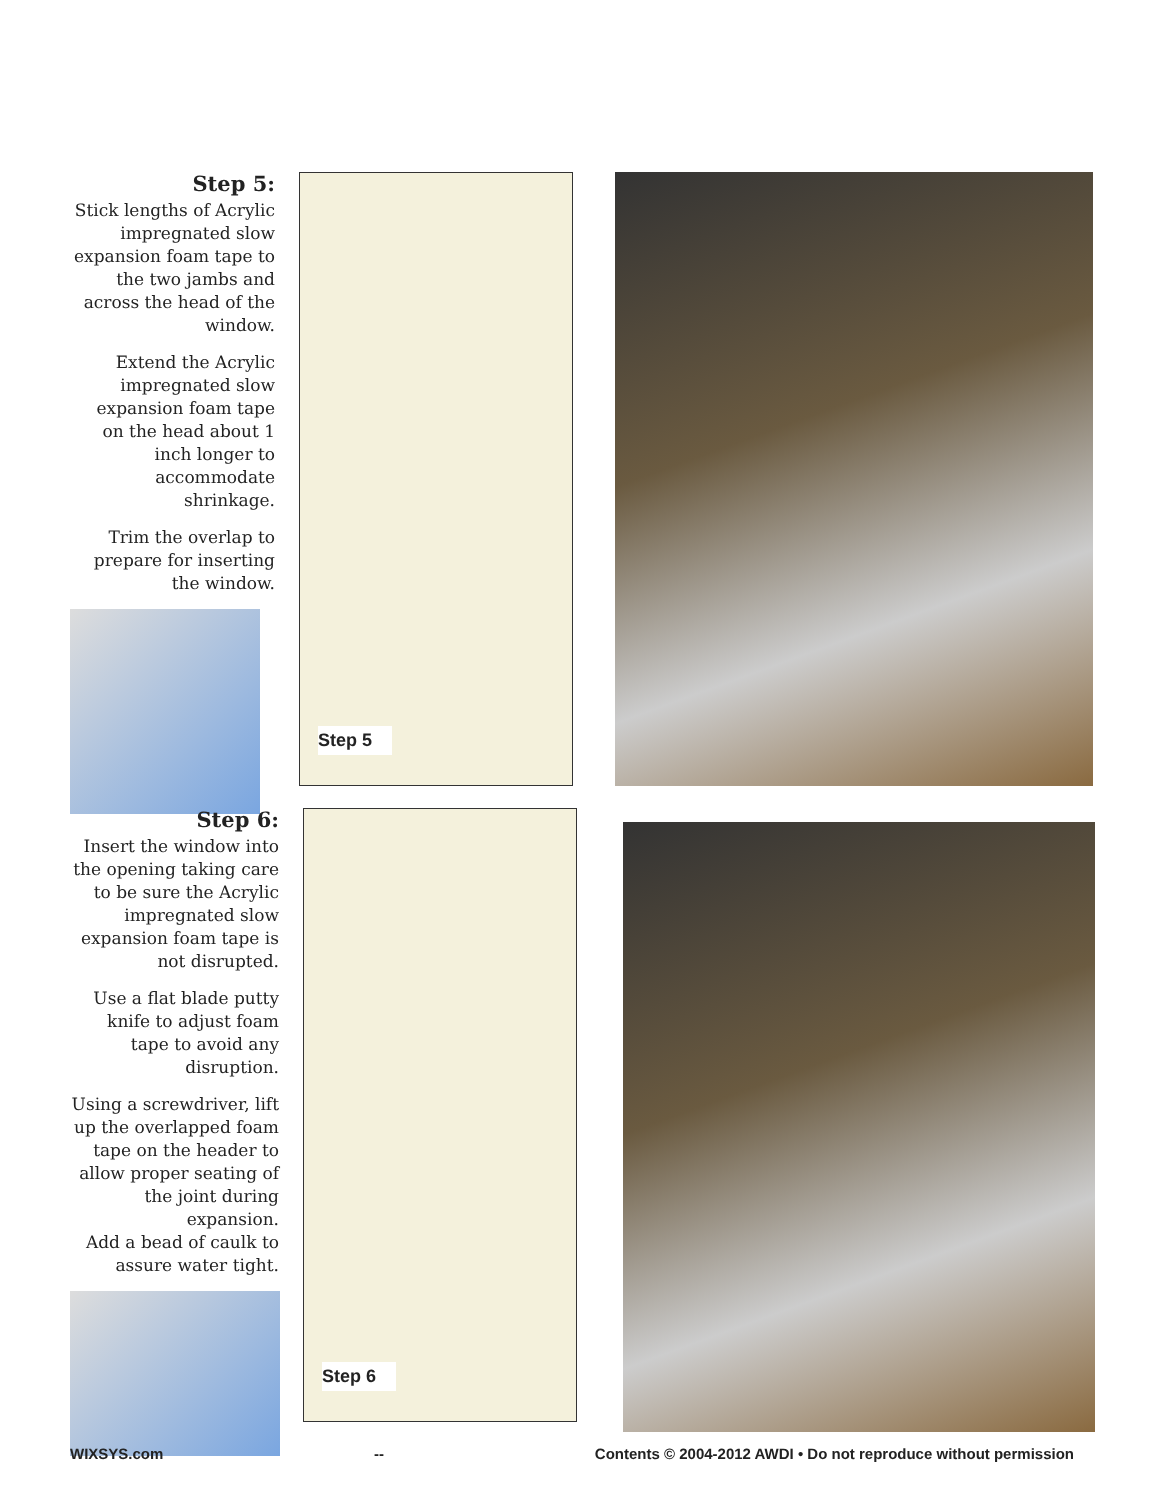Step 5:
Stick lengths of Acrylic impregnated slow expansion foam tape to the two jambs and across the head of the window.
Extend the Acrylic impregnated slow expansion foam tape on the head about 1 inch longer to accommodate shrinkage.
Trim the overlap to prepare for inserting the window.
Step 5
Step 6:
Insert the window into the opening taking care to be sure the Acrylic impregnated slow expansion foam tape is not disrupted.
Use a flat blade putty knife to adjust foam tape to avoid any disruption.
Using a screwdriver, lift up the overlapped foam tape on the header to allow proper seating of the joint during expansion.
Add a bead of caulk to assure water tight.
Step 6
WIXSYS.com -- Contents © 2004-2012 AWDI • Do not reproduce without permission